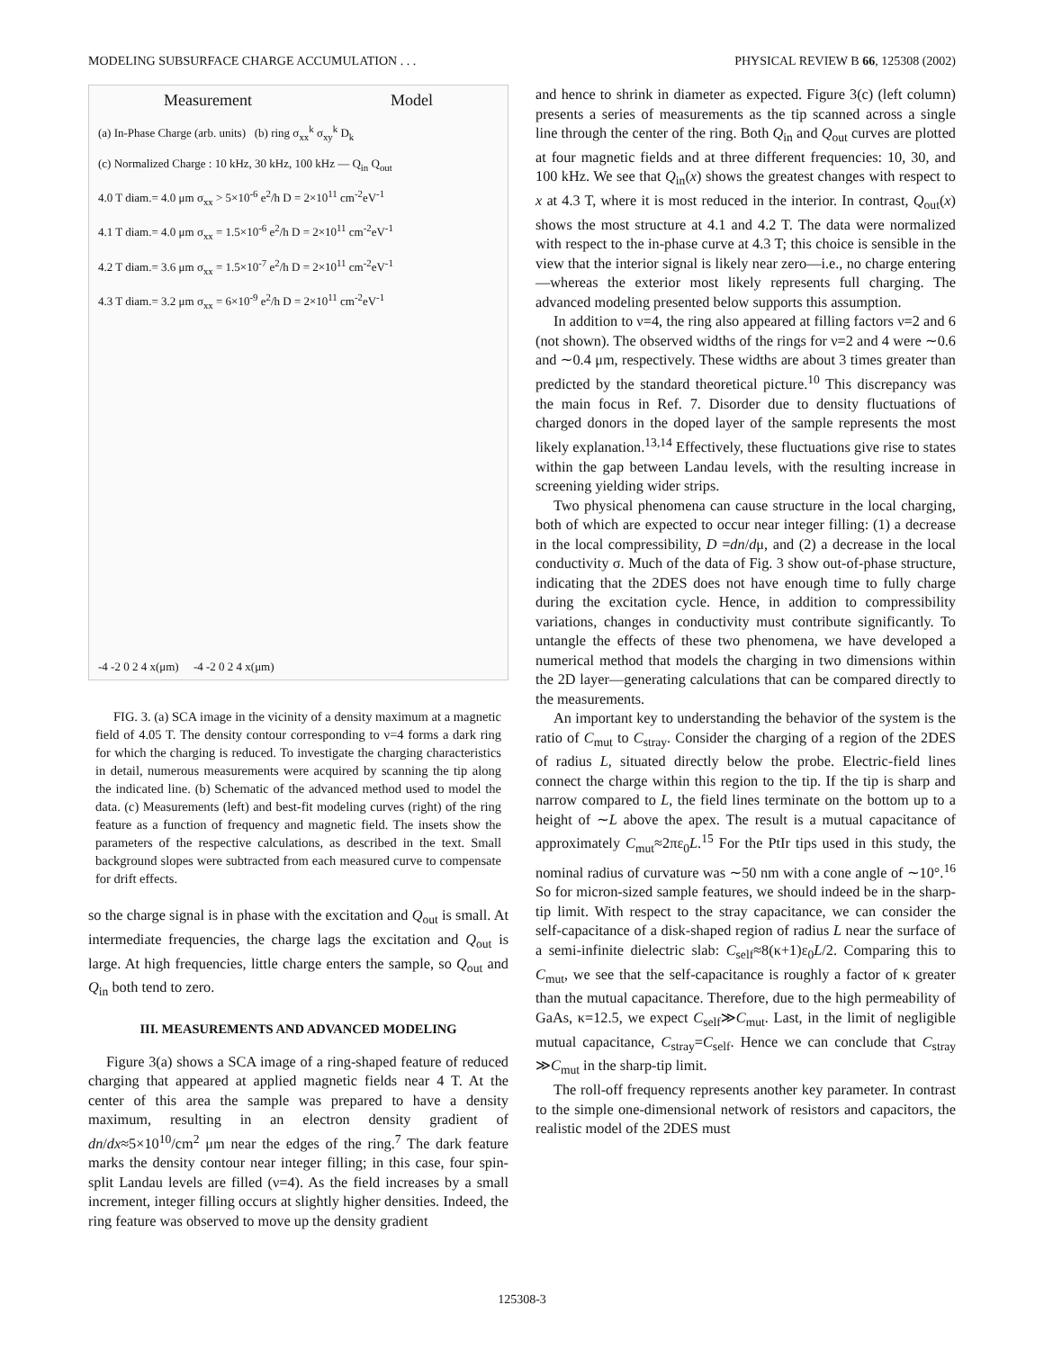MODELING SUBSURFACE CHARGE ACCUMULATION . . . PHYSICAL REVIEW B 66, 125308 (2002)
Measurement Model
(a) In-Phase Charge (arb. units) (b) ring σ<sub>xx</sub><sup>k</sup> σ<sub>xy</sub><sup>k</sup> D<sub>k</sub>
(c) Normalized Charge : 10 kHz, 30 kHz, 100 kHz — Q<sub>in</sub> Q<sub>out</sub>
4.0 T diam.= 4.0 μm σ<sub>xx</sub> > 5×10<sup>-6</sup> e<sup>2</sup>/h D = 2×10<sup>11</sup> cm<sup>-2</sup>eV<sup>-1</sup>
4.1 T diam.= 4.0 μm σ<sub>xx</sub> = 1.5×10<sup>-6</sup> e<sup>2</sup>/h D = 2×10<sup>11</sup> cm<sup>-2</sup>eV<sup>-1</sup>
4.2 T diam.= 3.6 μm σ<sub>xx</sub> = 1.5×10<sup>-7</sup> e<sup>2</sup>/h D = 2×10<sup>11</sup> cm<sup>-2</sup>eV<sup>-1</sup>
4.3 T diam.= 3.2 μm σ<sub>xx</sub> = 6×10<sup>-9</sup> e<sup>2</sup>/h D = 2×10<sup>11</sup> cm<sup>-2</sup>eV<sup>-1</sup>
-4 -2 0 2 4 x(μm) -4 -2 0 2 4 x(μm)
FIG. 3. (a) SCA image in the vicinity of a density maximum at a magnetic field of 4.05 T. The density contour corresponding to ν=4 forms a dark ring for which the charging is reduced. To investigate the charging characteristics in detail, numerous measurements were acquired by scanning the tip along the indicated line. (b) Schematic of the advanced method used to model the data. (c) Measurements (left) and best-fit modeling curves (right) of the ring feature as a function of frequency and magnetic field. The insets show the parameters of the respective calculations, as described in the text. Small background slopes were subtracted from each measured curve to compensate for drift effects.
so the charge signal is in phase with the excitation and Q<sub>out</sub> is small. At intermediate frequencies, the charge lags the excitation and Q<sub>out</sub> is large. At high frequencies, little charge enters the sample, so Q<sub>out</sub> and Q<sub>in</sub> both tend to zero.
III. MEASUREMENTS AND ADVANCED MODELING
Figure 3(a) shows a SCA image of a ring-shaped feature of reduced charging that appeared at applied magnetic fields near 4 T. At the center of this area the sample was prepared to have a density maximum, resulting in an electron density gradient of dn/dx≈5×10<sup>10</sup>/cm<sup>2</sup> μm near the edges of the ring.<sup>7</sup> The dark feature marks the density contour near integer filling; in this case, four spin-split Landau levels are filled (ν=4). As the field increases by a small increment, integer filling occurs at slightly higher densities. Indeed, the ring feature was observed to move up the density gradient
and hence to shrink in diameter as expected. Figure 3(c) (left column) presents a series of measurements as the tip scanned across a single line through the center of the ring. Both Q<sub>in</sub> and Q<sub>out</sub> curves are plotted at four magnetic fields and at three different frequencies: 10, 30, and 100 kHz. We see that Q<sub>in</sub>(x) shows the greatest changes with respect to x at 4.3 T, where it is most reduced in the interior. In contrast, Q<sub>out</sub>(x) shows the most structure at 4.1 and 4.2 T. The data were normalized with respect to the in-phase curve at 4.3 T; this choice is sensible in the view that the interior signal is likely near zero—i.e., no charge entering—whereas the exterior most likely represents full charging. The advanced modeling presented below supports this assumption.
In addition to ν=4, the ring also appeared at filling factors ν=2 and 6 (not shown). The observed widths of the rings for ν=2 and 4 were ∼0.6 and ∼0.4 μm, respectively. These widths are about 3 times greater than predicted by the standard theoretical picture.<sup>10</sup> This discrepancy was the main focus in Ref. 7. Disorder due to density fluctuations of charged donors in the doped layer of the sample represents the most likely explanation.<sup>13,14</sup> Effectively, these fluctuations give rise to states within the gap between Landau levels, with the resulting increase in screening yielding wider strips.
Two physical phenomena can cause structure in the local charging, both of which are expected to occur near integer filling: (1) a decrease in the local compressibility, D =dn/dμ, and (2) a decrease in the local conductivity σ. Much of the data of Fig. 3 show out-of-phase structure, indicating that the 2DES does not have enough time to fully charge during the excitation cycle. Hence, in addition to compressibility variations, changes in conductivity must contribute significantly. To untangle the effects of these two phenomena, we have developed a numerical method that models the charging in two dimensions within the 2D layer—generating calculations that can be compared directly to the measurements.
An important key to understanding the behavior of the system is the ratio of C<sub>mut</sub> to C<sub>stray</sub>. Consider the charging of a region of the 2DES of radius L, situated directly below the probe. Electric-field lines connect the charge within this region to the tip. If the tip is sharp and narrow compared to L, the field lines terminate on the bottom up to a height of ∼L above the apex. The result is a mutual capacitance of approximately C<sub>mut</sub>≈2πε<sub>0</sub>L.<sup>15</sup> For the PtIr tips used in this study, the nominal radius of curvature was ∼50 nm with a cone angle of ∼10°.<sup>16</sup> So for micron-sized sample features, we should indeed be in the sharp-tip limit. With respect to the stray capacitance, we can consider the self-capacitance of a disk-shaped region of radius L near the surface of a semi-infinite dielectric slab: C<sub>self</sub>≈8(κ+1)ε<sub>0</sub>L/2. Comparing this to C<sub>mut</sub>, we see that the self-capacitance is roughly a factor of κ greater than the mutual capacitance. Therefore, due to the high permeability of GaAs, κ=12.5, we expect C<sub>self</sub>≫C<sub>mut</sub>. Last, in the limit of negligible mutual capacitance, C<sub>stray</sub>=C<sub>self</sub>. Hence we can conclude that C<sub>stray</sub> ≫C<sub>mut</sub> in the sharp-tip limit.
The roll-off frequency represents another key parameter. In contrast to the simple one-dimensional network of resistors and capacitors, the realistic model of the 2DES must
125308-3